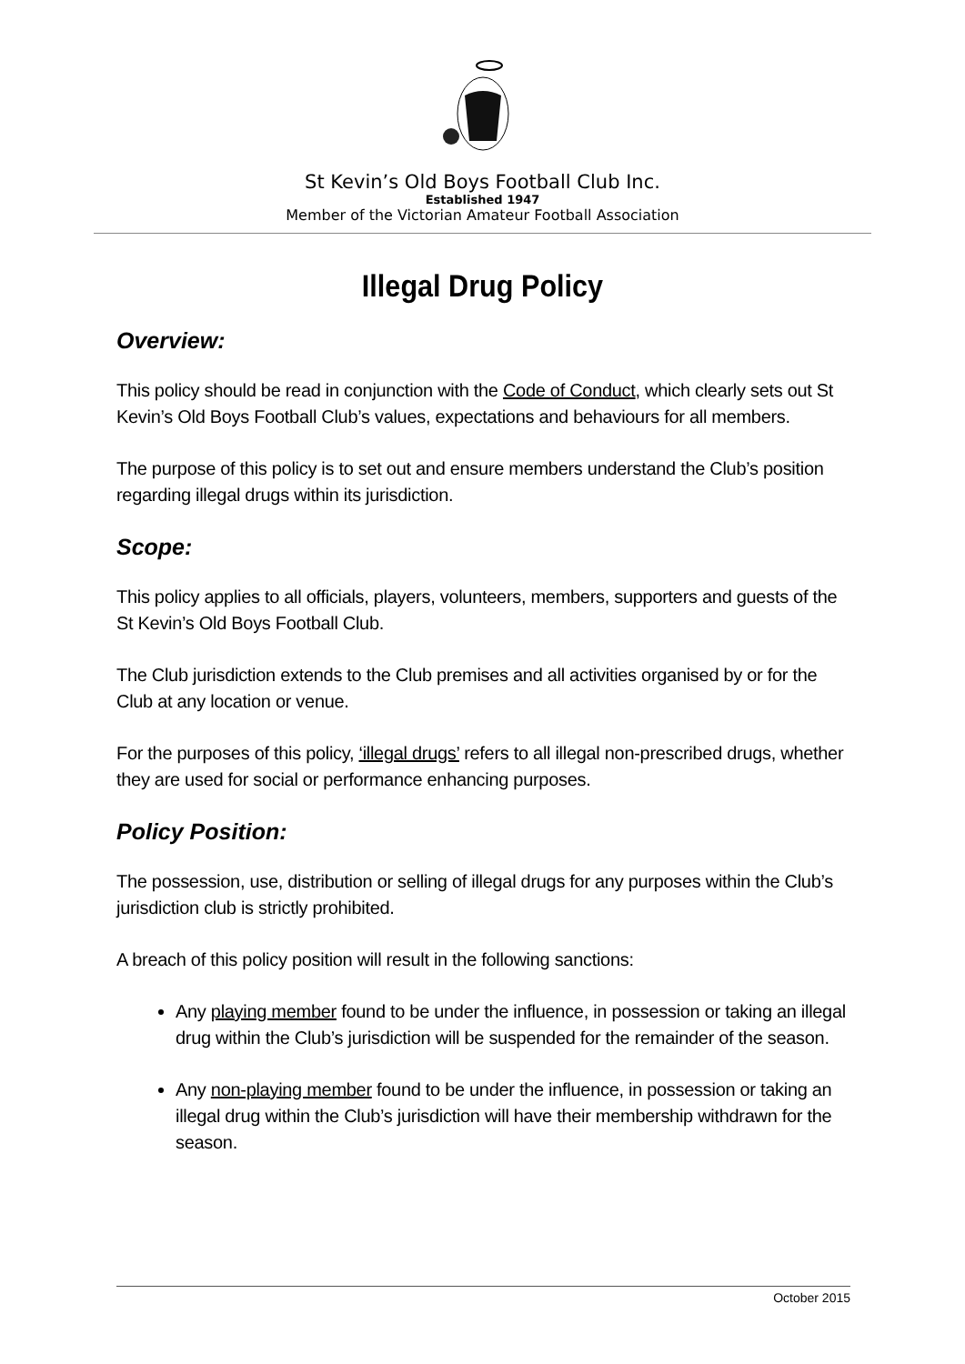St Kevin’s Old Boys Football Club Inc.
Established 1947
Member of the Victorian Amateur Football Association
Illegal Drug Policy
Overview:
This policy should be read in conjunction with the Code of Conduct, which clearly sets out St Kevin’s Old Boys Football Club’s values, expectations and behaviours for all members.
The purpose of this policy is to set out and ensure members understand the Club’s position regarding illegal drugs within its jurisdiction.
Scope:
This policy applies to all officials, players, volunteers, members, supporters and guests of the St Kevin’s Old Boys Football Club.
The Club jurisdiction extends to the Club premises and all activities organised by or for the Club at any location or venue.
For the purposes of this policy, ‘illegal drugs’ refers to all illegal non-prescribed drugs, whether they are used for social or performance enhancing purposes.
Policy Position:
The possession, use, distribution or selling of illegal drugs for any purposes within the Club’s jurisdiction club is strictly prohibited.
A breach of this policy position will result in the following sanctions:
Any playing member found to be under the influence, in possession or taking an illegal drug within the Club’s jurisdiction will be suspended for the remainder of the season.
Any non-playing member found to be under the influence, in possession or taking an illegal drug within the Club’s jurisdiction will have their membership withdrawn for the season.
October 2015